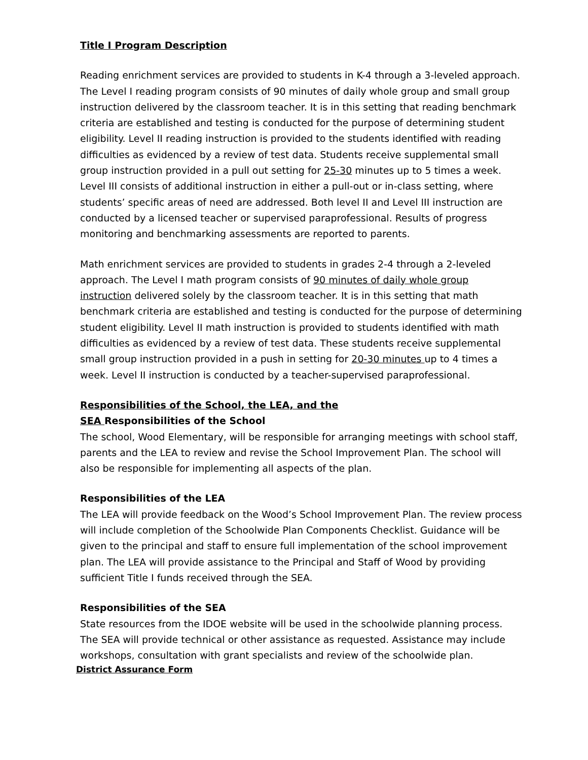Title I Program Description
Reading enrichment services are provided to students in K-4 through a 3-leveled approach. The Level I reading program consists of 90 minutes of daily whole group and small group instruction delivered by the classroom teacher. It is in this setting that reading benchmark criteria are established and testing is conducted for the purpose of determining student eligibility. Level II reading instruction is provided to the students identified with reading difficulties as evidenced by a review of test data. Students receive supplemental small group instruction provided in a pull out setting for 25-30 minutes up to 5 times a week. Level III consists of additional instruction in either a pull-out or in-class setting, where students’ specific areas of need are addressed. Both level II and Level III instruction are conducted by a licensed teacher or supervised paraprofessional. Results of progress monitoring and benchmarking assessments are reported to parents.
Math enrichment services are provided to students in grades 2-4 through a 2-leveled approach. The Level I math program consists of 90 minutes of daily whole group instruction delivered solely by the classroom teacher. It is in this setting that math benchmark criteria are established and testing is conducted for the purpose of determining student eligibility. Level II math instruction is provided to students identified with math difficulties as evidenced by a review of test data. These students receive supplemental small group instruction provided in a push in setting for 20-30 minutes up to 4 times a week. Level II instruction is conducted by a teacher-supervised paraprofessional.
Responsibilities of the School, the LEA, and the
SEA Responsibilities of the School
The school, Wood Elementary, will be responsible for arranging meetings with school staff, parents and the LEA to review and revise the School Improvement Plan. The school will also be responsible for implementing all aspects of the plan.
Responsibilities of the LEA
The LEA will provide feedback on the Wood’s School Improvement Plan. The review process will include completion of the Schoolwide Plan Components Checklist. Guidance will be given to the principal and staff to ensure full implementation of the school improvement plan. The LEA will provide assistance to the Principal and Staff of Wood by providing sufficient Title I funds received through the SEA.
Responsibilities of the SEA
State resources from the IDOE website will be used in the schoolwide planning process. The SEA will provide technical or other assistance as requested. Assistance may include workshops, consultation with grant specialists and review of the schoolwide plan.
District Assurance Form